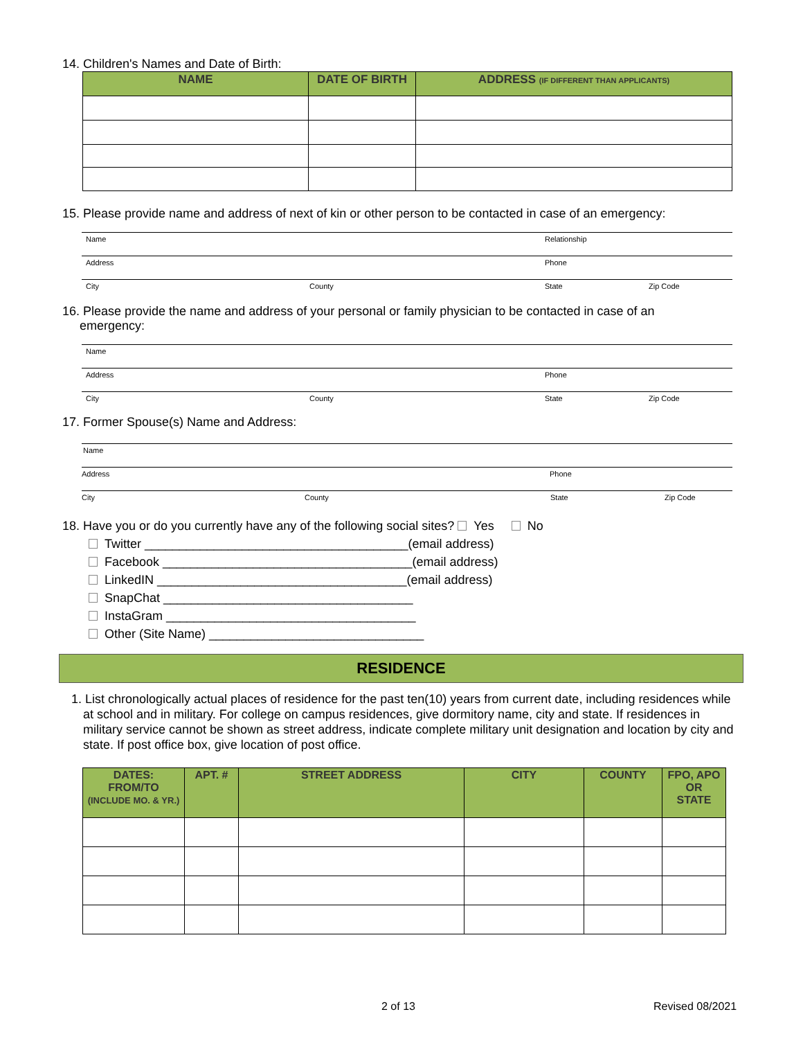14. Children's Names and Date of Birth:
| NAME | DATE OF BIRTH | ADDRESS (IF DIFFERENT THAN APPLICANTS) |
| --- | --- | --- |
15. Please provide name and address of next of kin or other person to be contacted in case of an emergency:
Name Relationship
Address Phone
City County State Zip Code
16. Please provide the name and address of your personal or family physician to be contacted in case of an
emergency:
Name
Address Phone
City County State Zip Code
17. Former Spouse(s) Name and Address:
Name
Address Phone
City County State Zip Code
18. Have you or do you currently have any of the following social sites? Yes No
Twitter ______________________________________(email address)
Facebook ____________________________________(email address)
LinkedIN ____________________________________(email address)
SnapChat ____________________________________
InstaGram ____________________________________
Other (Site Name) _______________________________
RESIDENCE
1. List chronologically actual places of residence for the past ten(10) years from current date, including residences while at school and in military. For college on campus residences, give dormitory name, city and state. If residences in military service cannot be shown as street address, indicate complete military unit designation and location by city and state. If post office box, give location of post office.
| DATES: FROM/TO (INCLUDE MO. & YR.) | APT. # | STREET ADDRESS | CITY | COUNTY | FPO, APO OR STATE |
| --- | --- | --- | --- | --- | --- |
2 of 13 Revised 08/2021